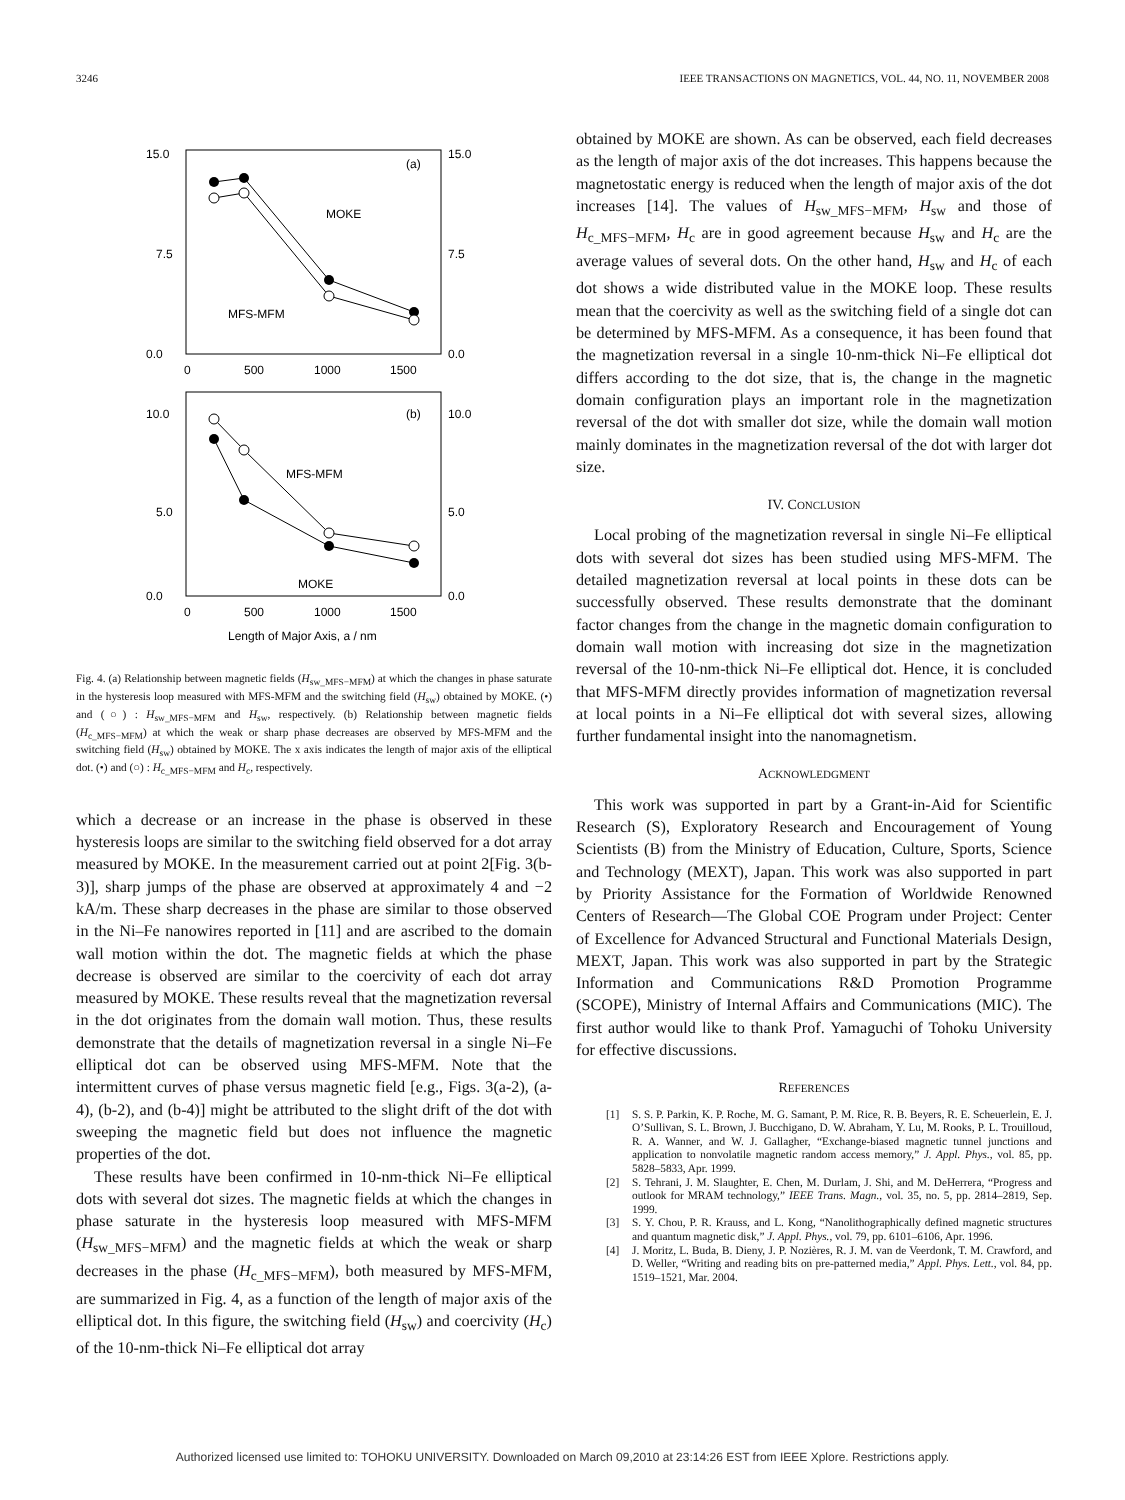3246 IEEE TRANSACTIONS ON MAGNETICS, VOL. 44, NO. 11, NOVEMBER 2008
15.0
7.5
0.0
15.0
7.5
0.0
0
500
1000
1500
(a)
MOKE
MFS-MFM
10.0
5.0
0.0
10.0
5.0
0.0
0
500
1000
1500
(b)
MFS-MFM
MOKE
Length of Major Axis, a / nm
Fig. 4. (a) Relationship between magnetic fields (H<sub>sw_MFS−MFM</sub>) at which the changes in phase saturate in the hysteresis loop measured with MFS-MFM and the switching field (H<sub>sw</sub>) obtained by MOKE. (•) and (○) : H<sub>sw_MFS−MFM</sub> and H<sub>sw</sub>, respectively. (b) Relationship between magnetic fields (H<sub>c_MFS−MFM</sub>) at which the weak or sharp phase decreases are observed by MFS-MFM and the switching field (H<sub>sw</sub>) obtained by MOKE. The x axis indicates the length of major axis of the elliptical dot. (•) and (○) : H<sub>c_MFS−MFM</sub> and H<sub>c</sub>, respectively.
which a decrease or an increase in the phase is observed in these hysteresis loops are similar to the switching field observed for a dot array measured by MOKE. In the measurement carried out at point 2[Fig. 3(b-3)], sharp jumps of the phase are observed at approximately 4 and −2 kA/m. These sharp decreases in the phase are similar to those observed in the Ni–Fe nanowires reported in [11] and are ascribed to the domain wall motion within the dot. The magnetic fields at which the phase decrease is observed are similar to the coercivity of each dot array measured by MOKE. These results reveal that the magnetization reversal in the dot originates from the domain wall motion. Thus, these results demonstrate that the details of magnetization reversal in a single Ni–Fe elliptical dot can be observed using MFS-MFM. Note that the intermittent curves of phase versus magnetic field [e.g., Figs. 3(a-2), (a-4), (b-2), and (b-4)] might be attributed to the slight drift of the dot with sweeping the magnetic field but does not influence the magnetic properties of the dot.
These results have been confirmed in 10-nm-thick Ni–Fe elliptical dots with several dot sizes. The magnetic fields at which the changes in phase saturate in the hysteresis loop measured with MFS-MFM (H<sub>sw_MFS−MFM</sub>) and the magnetic fields at which the weak or sharp decreases in the phase (H<sub>c_MFS−MFM</sub>), both measured by MFS-MFM, are summarized in Fig. 4, as a function of the length of major axis of the elliptical dot. In this figure, the switching field (H<sub>sw</sub>) and coercivity (H<sub>c</sub>) of the 10-nm-thick Ni–Fe elliptical dot array
obtained by MOKE are shown. As can be observed, each field decreases as the length of major axis of the dot increases. This happens because the magnetostatic energy is reduced when the length of major axis of the dot increases [14]. The values of H<sub>sw_MFS−MFM</sub>, H<sub>sw</sub> and those of H<sub>c_MFS−MFM</sub>, H<sub>c</sub> are in good agreement because H<sub>sw</sub> and H<sub>c</sub> are the average values of several dots. On the other hand, H<sub>sw</sub> and H<sub>c</sub> of each dot shows a wide distributed value in the MOKE loop. These results mean that the coercivity as well as the switching field of a single dot can be determined by MFS-MFM. As a consequence, it has been found that the magnetization reversal in a single 10-nm-thick Ni–Fe elliptical dot differs according to the dot size, that is, the change in the magnetic domain configuration plays an important role in the magnetization reversal of the dot with smaller dot size, while the domain wall motion mainly dominates in the magnetization reversal of the dot with larger dot size.
IV. CONCLUSION
Local probing of the magnetization reversal in single Ni–Fe elliptical dots with several dot sizes has been studied using MFS-MFM. The detailed magnetization reversal at local points in these dots can be successfully observed. These results demonstrate that the dominant factor changes from the change in the magnetic domain configuration to domain wall motion with increasing dot size in the magnetization reversal of the 10-nm-thick Ni–Fe elliptical dot. Hence, it is concluded that MFS-MFM directly provides information of magnetization reversal at local points in a Ni–Fe elliptical dot with several sizes, allowing further fundamental insight into the nanomagnetism.
ACKNOWLEDGMENT
This work was supported in part by a Grant-in-Aid for Scientific Research (S), Exploratory Research and Encouragement of Young Scientists (B) from the Ministry of Education, Culture, Sports, Science and Technology (MEXT), Japan. This work was also supported in part by Priority Assistance for the Formation of Worldwide Renowned Centers of Research—The Global COE Program under Project: Center of Excellence for Advanced Structural and Functional Materials Design, MEXT, Japan. This work was also supported in part by the Strategic Information and Communications R&D Promotion Programme (SCOPE), Ministry of Internal Affairs and Communications (MIC). The first author would like to thank Prof. Yamaguchi of Tohoku University for effective discussions.
REFERENCES
[1] S. S. P. Parkin, K. P. Roche, M. G. Samant, P. M. Rice, R. B. Beyers, R. E. Scheuerlein, E. J. O’Sullivan, S. L. Brown, J. Bucchigano, D. W. Abraham, Y. Lu, M. Rooks, P. L. Trouilloud, R. A. Wanner, and W. J. Gallagher, “Exchange-biased magnetic tunnel junctions and application to nonvolatile magnetic random access memory,” J. Appl. Phys., vol. 85, pp. 5828–5833, Apr. 1999.
[2] S. Tehrani, J. M. Slaughter, E. Chen, M. Durlam, J. Shi, and M. DeHerrera, “Progress and outlook for MRAM technology,” IEEE Trans. Magn., vol. 35, no. 5, pp. 2814–2819, Sep. 1999.
[3] S. Y. Chou, P. R. Krauss, and L. Kong, “Nanolithographically defined magnetic structures and quantum magnetic disk,” J. Appl. Phys., vol. 79, pp. 6101–6106, Apr. 1996.
[4] J. Moritz, L. Buda, B. Dieny, J. P. Nozières, R. J. M. van de Veerdonk, T. M. Crawford, and D. Weller, “Writing and reading bits on pre-patterned media,” Appl. Phys. Lett., vol. 84, pp. 1519–1521, Mar. 2004.
Authorized licensed use limited to: TOHOKU UNIVERSITY. Downloaded on March 09,2010 at 23:14:26 EST from IEEE Xplore. Restrictions apply.